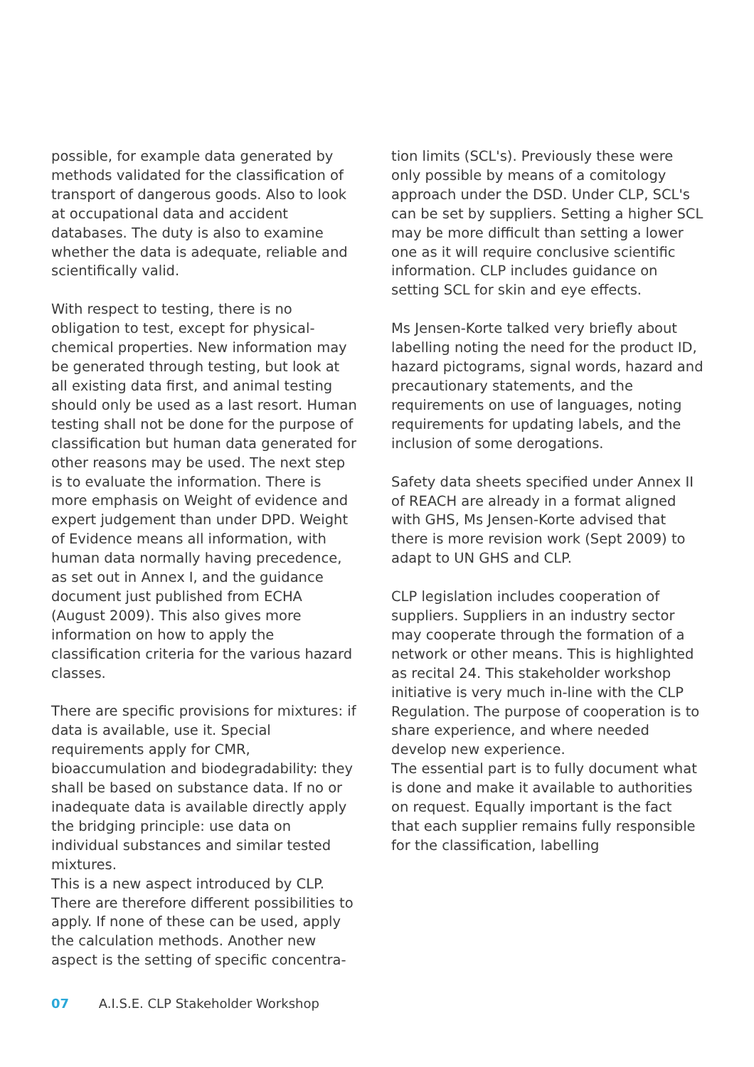possible, for example data generated by methods validated for the classification of transport of dangerous goods. Also to look at occupational data and accident databases. The duty is also to examine whether the data is adequate, reliable and scientifically valid.
With respect to testing, there is no obligation to test, except for physical-chemical properties. New information may be generated through testing, but look at all existing data first, and animal testing should only be used as a last resort. Human testing shall not be done for the purpose of classification but human data generated for other reasons may be used. The next step is to evaluate the information. There is more emphasis on Weight of evidence and expert judgement than under DPD. Weight of Evidence means all information, with human data normally having precedence, as set out in Annex I, and the guidance document just published from ECHA (August 2009). This also gives more information on how to apply the classification criteria for the various hazard classes.
There are specific provisions for mixtures: if data is available, use it. Special requirements apply for CMR, bioaccumulation and biodegradability: they shall be based on substance data. If no or inadequate data is available directly apply the bridging principle: use data on individual substances and similar tested mixtures.
This is a new aspect introduced by CLP. There are therefore different possibilities to apply. If none of these can be used, apply the calculation methods. Another new aspect is the setting of specific concentra-
tion limits (SCL's). Previously these were only possible by means of a comitology approach under the DSD. Under CLP, SCL's can be set by suppliers. Setting a higher SCL may be more difficult than setting a lower one as it will require conclusive scientific information. CLP includes guidance on setting SCL for skin and eye effects.
Ms Jensen-Korte talked very briefly about labelling noting the need for the product ID, hazard pictograms, signal words, hazard and precautionary statements, and the requirements on use of languages, noting requirements for updating labels, and the inclusion of some derogations.
Safety data sheets specified under Annex II of REACH are already in a format aligned with GHS, Ms Jensen-Korte advised that there is more revision work (Sept 2009) to adapt to UN GHS and CLP.
CLP legislation includes cooperation of suppliers. Suppliers in an industry sector may cooperate through the formation of a network or other means. This is highlighted as recital 24. This stakeholder workshop initiative is very much in-line with the CLP Regulation. The purpose of cooperation is to share experience, and where needed develop new experience.
The essential part is to fully document what is done and make it available to authorities on request. Equally important is the fact that each supplier remains fully responsible for the classification, labelling
07 A.I.S.E. CLP Stakeholder Workshop